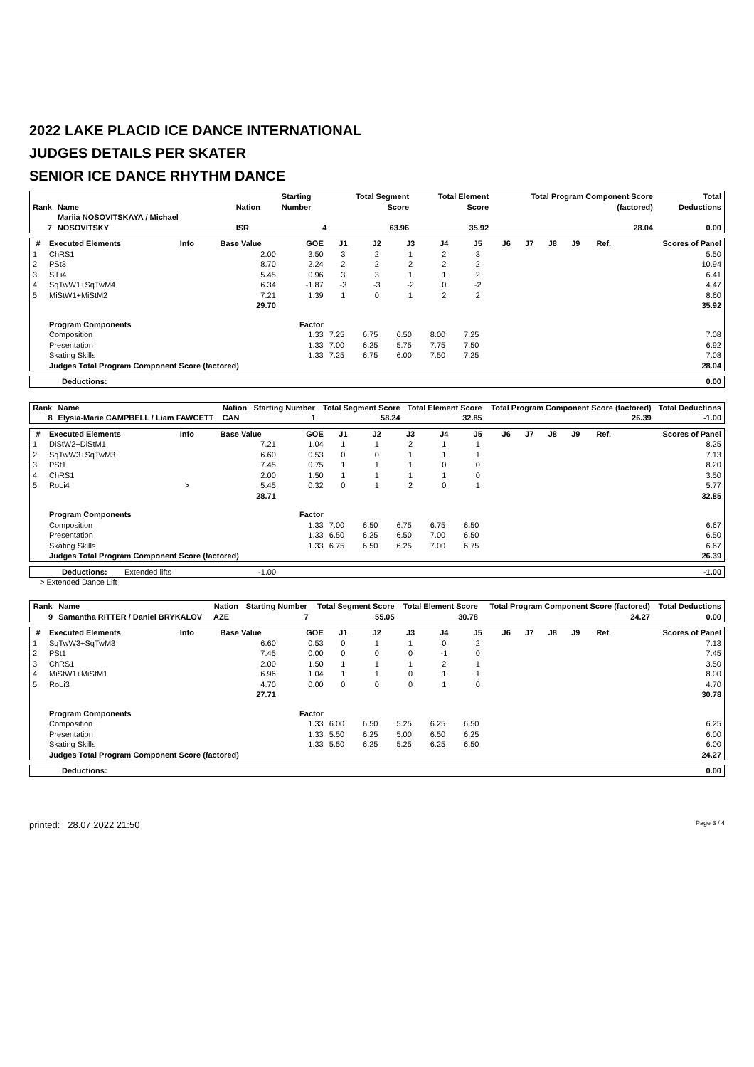2022 LAKE PLACID ICE DANCE INTERNATIONAL
JUDGES DETAILS PER SKATER
SENIOR ICE DANCE RHYTHM DANCE
| Rank | Name | Nation | Starting Number | Total Segment Score | Total Element Score | Total Program Component Score (factored) | Total Deductions |
| --- | --- | --- | --- | --- | --- | --- | --- |
| 7 | Mariia NOSOVITSKAYA / Michael NOSOVITSKY | ISR | 4 | 63.96 | 35.92 | 28.04 | 0.00 |
| # | Executed Elements | Info | Base Value | GOE | J1 | J2 | J3 | J4 | J5 | J6 | J7 | J8 | J9 | Ref. | Scores of Panel |
| --- | --- | --- | --- | --- | --- | --- | --- | --- | --- | --- | --- | --- | --- | --- | --- |
| 1 | ChRS1 | | 2.00 | 3.50 | 3 | 2 | 1 | 2 | 3 | | | | | | 5.50 |
| 2 | PSt3 | | 8.70 | 2.24 | 2 | 2 | 2 | 2 | 2 | | | | | | 10.94 |
| 3 | SlLi4 | | 5.45 | 0.96 | 3 | 3 | 1 | 1 | 2 | | | | | | 6.41 |
| 4 | SqTwW1+SqTwM4 | | 6.34 | -1.87 | -3 | -3 | -2 | 0 | -2 | | | | | | 4.47 |
| 5 | MiStW1+MiStM2 | | 7.21 | 1.39 | 1 | 0 | 1 | 2 | 2 | | | | | | 8.60 |
| | | | 29.70 | | | | | | | | | | | | 35.92 |
| | Program Components | | | Factor | | | | | | | | | | | |
| | Composition | | | 1.33 | 7.25 | 6.75 | 6.50 | 8.00 | 7.25 | | | | | | 7.08 |
| | Presentation | | | 1.33 | 7.00 | 6.25 | 5.75 | 7.75 | 7.50 | | | | | | 6.92 |
| | Skating Skills | | | 1.33 | 7.25 | 6.75 | 6.00 | 7.50 | 7.25 | | | | | | 7.08 |
| | Judges Total Program Component Score (factored) | | | | | | | | | | | | | | 28.04 |
| Deductions: | 0.00 |
| Rank | Name | Nation | Starting Number | Total Segment Score | Total Element Score | Total Program Component Score (factored) | Total Deductions |
| --- | --- | --- | --- | --- | --- | --- | --- |
| 8 | Elysia-Marie CAMPBELL / Liam FAWCETT | CAN | 1 | 58.24 | 32.85 | 26.39 | -1.00 |
| # | Executed Elements | Info | Base Value | GOE | J1 | J2 | J3 | J4 | J5 | J6 | J7 | J8 | J9 | Ref. | Scores of Panel |
| --- | --- | --- | --- | --- | --- | --- | --- | --- | --- | --- | --- | --- | --- | --- | --- |
| 1 | DiStW2+DiStM1 | | 7.21 | 1.04 | 1 | 1 | 2 | 1 | 1 | | | | | | 8.25 |
| 2 | SqTwW3+SqTwM3 | | 6.60 | 0.53 | 0 | 0 | 1 | 1 | 1 | | | | | | 7.13 |
| 3 | PSt1 | | 7.45 | 0.75 | 1 | 1 | 1 | 0 | 0 | | | | | | 8.20 |
| 4 | ChRS1 | | 2.00 | 1.50 | 1 | 1 | 1 | 1 | 0 | | | | | | 3.50 |
| 5 | RoLi4 | > | 5.45 | 0.32 | 0 | 1 | 2 | 0 | 1 | | | | | | 5.77 |
| | | | 28.71 | | | | | | | | | | | | 32.85 |
| | Program Components | | | Factor | | | | | | | | | | | |
| | Composition | | | 1.33 | 7.00 | 6.50 | 6.75 | 6.75 | 6.50 | | | | | | 6.67 |
| | Presentation | | | 1.33 | 6.50 | 6.25 | 6.50 | 7.00 | 6.50 | | | | | | 6.50 |
| | Skating Skills | | | 1.33 | 6.75 | 6.50 | 6.25 | 7.00 | 6.75 | | | | | | 6.67 |
| | Judges Total Program Component Score (factored) | | | | | | | | | | | | | | 26.39 |
| Deductions: | Extended lifts | -1.00 | -1.00 |
> Extended Dance Lift
| Rank | Name | Nation | Starting Number | Total Segment Score | Total Element Score | Total Program Component Score (factored) | Total Deductions |
| --- | --- | --- | --- | --- | --- | --- | --- |
| 9 | Samantha RITTER / Daniel BRYKALOV | AZE | 7 | 55.05 | 30.78 | 24.27 | 0.00 |
| # | Executed Elements | Info | Base Value | GOE | J1 | J2 | J3 | J4 | J5 | J6 | J7 | J8 | J9 | Ref. | Scores of Panel |
| --- | --- | --- | --- | --- | --- | --- | --- | --- | --- | --- | --- | --- | --- | --- | --- |
| 1 | SqTwW3+SqTwM3 | | 6.60 | 0.53 | 0 | 1 | 1 | 0 | 2 | | | | | | 7.13 |
| 2 | PSt1 | | 7.45 | 0.00 | 0 | 0 | 0 | -1 | 0 | | | | | | 7.45 |
| 3 | ChRS1 | | 2.00 | 1.50 | 1 | 1 | 1 | 2 | 1 | | | | | | 3.50 |
| 4 | MiStW1+MiStM1 | | 6.96 | 1.04 | 1 | 1 | 0 | 1 | 1 | | | | | | 8.00 |
| 5 | RoLi3 | | 4.70 | 0.00 | 0 | 0 | 0 | 1 | 0 | | | | | | 4.70 |
| | | | 27.71 | | | | | | | | | | | | 30.78 |
| | Program Components | | | Factor | | | | | | | | | | | |
| | Composition | | | 1.33 | 6.00 | 6.50 | 5.25 | 6.25 | 6.50 | | | | | | 6.25 |
| | Presentation | | | 1.33 | 5.50 | 6.25 | 5.00 | 6.50 | 6.25 | | | | | | 6.00 |
| | Skating Skills | | | 1.33 | 5.50 | 6.25 | 5.25 | 6.25 | 6.50 | | | | | | 6.00 |
| | Judges Total Program Component Score (factored) | | | | | | | | | | | | | | 24.27 |
| Deductions: | 0.00 |
printed: 28.07.2022 21:50 Page 3 / 4